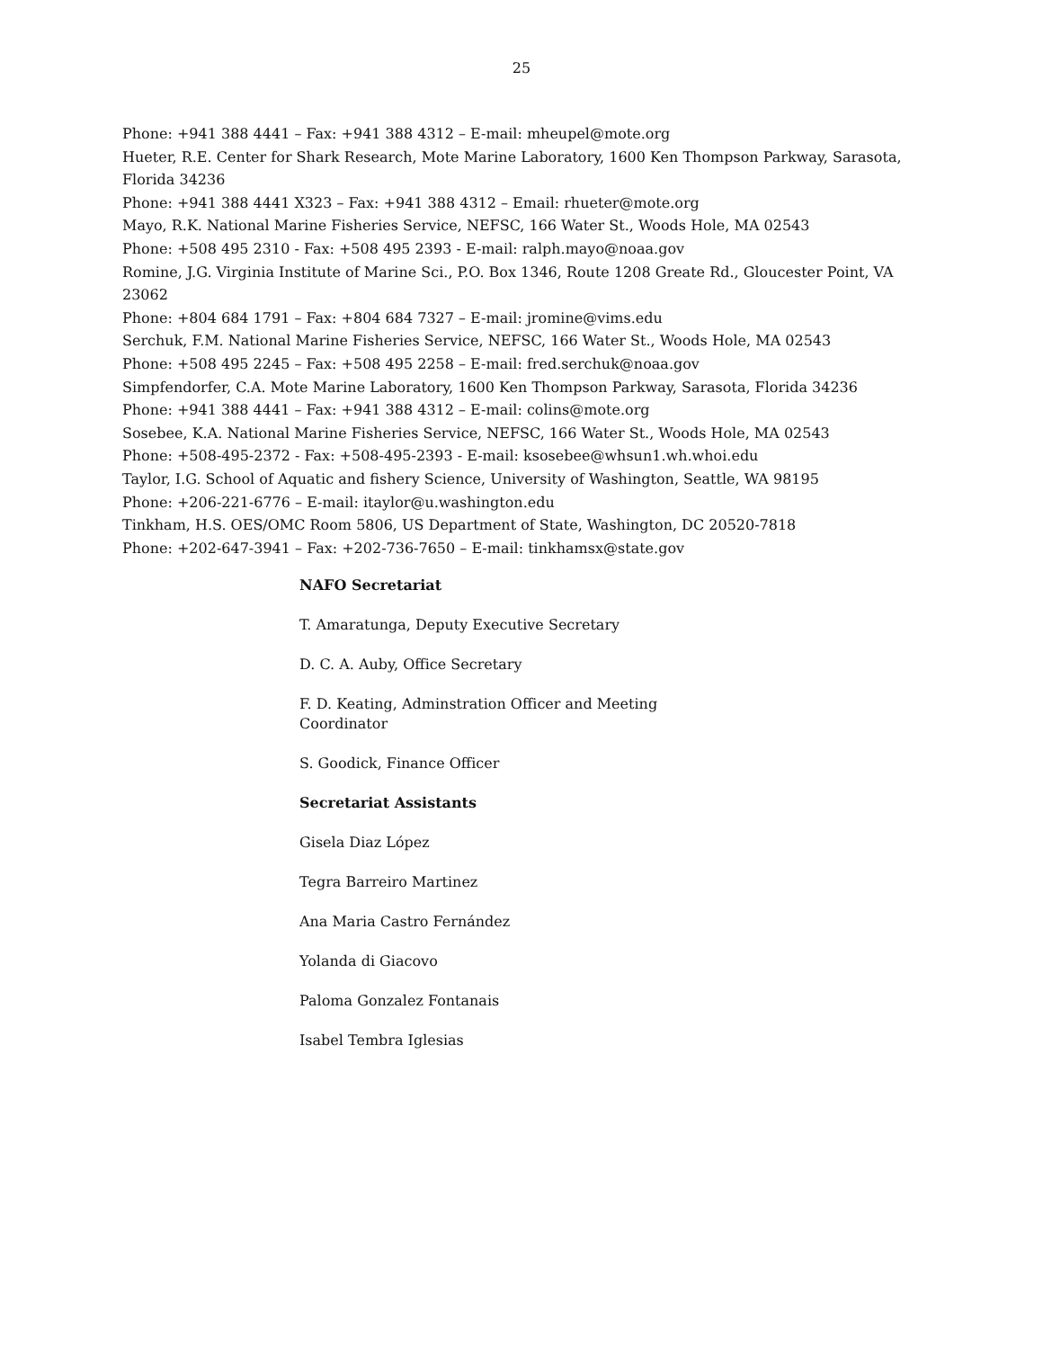25
Phone: +941 388 4441 – Fax: +941 388 4312 – E-mail: mheupel@mote.org
Hueter, R.E. Center for Shark Research, Mote Marine Laboratory, 1600 Ken Thompson Parkway, Sarasota, Florida 34236
Phone: +941 388 4441 X323 – Fax: +941 388 4312 – Email: rhueter@mote.org
Mayo, R.K. National Marine Fisheries Service, NEFSC, 166 Water St., Woods Hole, MA 02543
Phone: +508 495 2310 - Fax: +508 495 2393 - E-mail: ralph.mayo@noaa.gov
Romine, J.G. Virginia Institute of Marine Sci., P.O. Box 1346, Route 1208 Greate Rd., Gloucester Point, VA 23062
Phone: +804 684 1791 – Fax: +804 684 7327 – E-mail: jromine@vims.edu
Serchuk, F.M. National Marine Fisheries Service, NEFSC, 166 Water St., Woods Hole, MA 02543
Phone: +508 495 2245 – Fax: +508 495 2258 – E-mail: fred.serchuk@noaa.gov
Simpfendorfer, C.A. Mote Marine Laboratory, 1600 Ken Thompson Parkway, Sarasota, Florida 34236
Phone: +941 388 4441 – Fax: +941 388 4312 – E-mail: colins@mote.org
Sosebee, K.A. National Marine Fisheries Service, NEFSC, 166 Water St., Woods Hole, MA 02543
Phone: +508-495-2372 - Fax: +508-495-2393 - E-mail: ksosebee@whsun1.wh.whoi.edu
Taylor, I.G. School of Aquatic and fishery Science, University of Washington, Seattle, WA 98195
Phone: +206-221-6776 – E-mail: itaylor@u.washington.edu
Tinkham, H.S. OES/OMC Room 5806, US Department of State, Washington, DC 20520-7818
Phone: +202-647-3941 – Fax: +202-736-7650 – E-mail: tinkhamsx@state.gov
NAFO Secretariat
T. Amaratunga, Deputy Executive Secretary
D. C. A. Auby, Office Secretary
F. D. Keating, Adminstration Officer and Meeting Coordinator
S. Goodick, Finance Officer
Secretariat Assistants
Gisela Diaz López
Tegra Barreiro Martinez
Ana Maria Castro Fernández
Yolanda di Giacovo
Paloma Gonzalez Fontanais
Isabel Tembra Iglesias